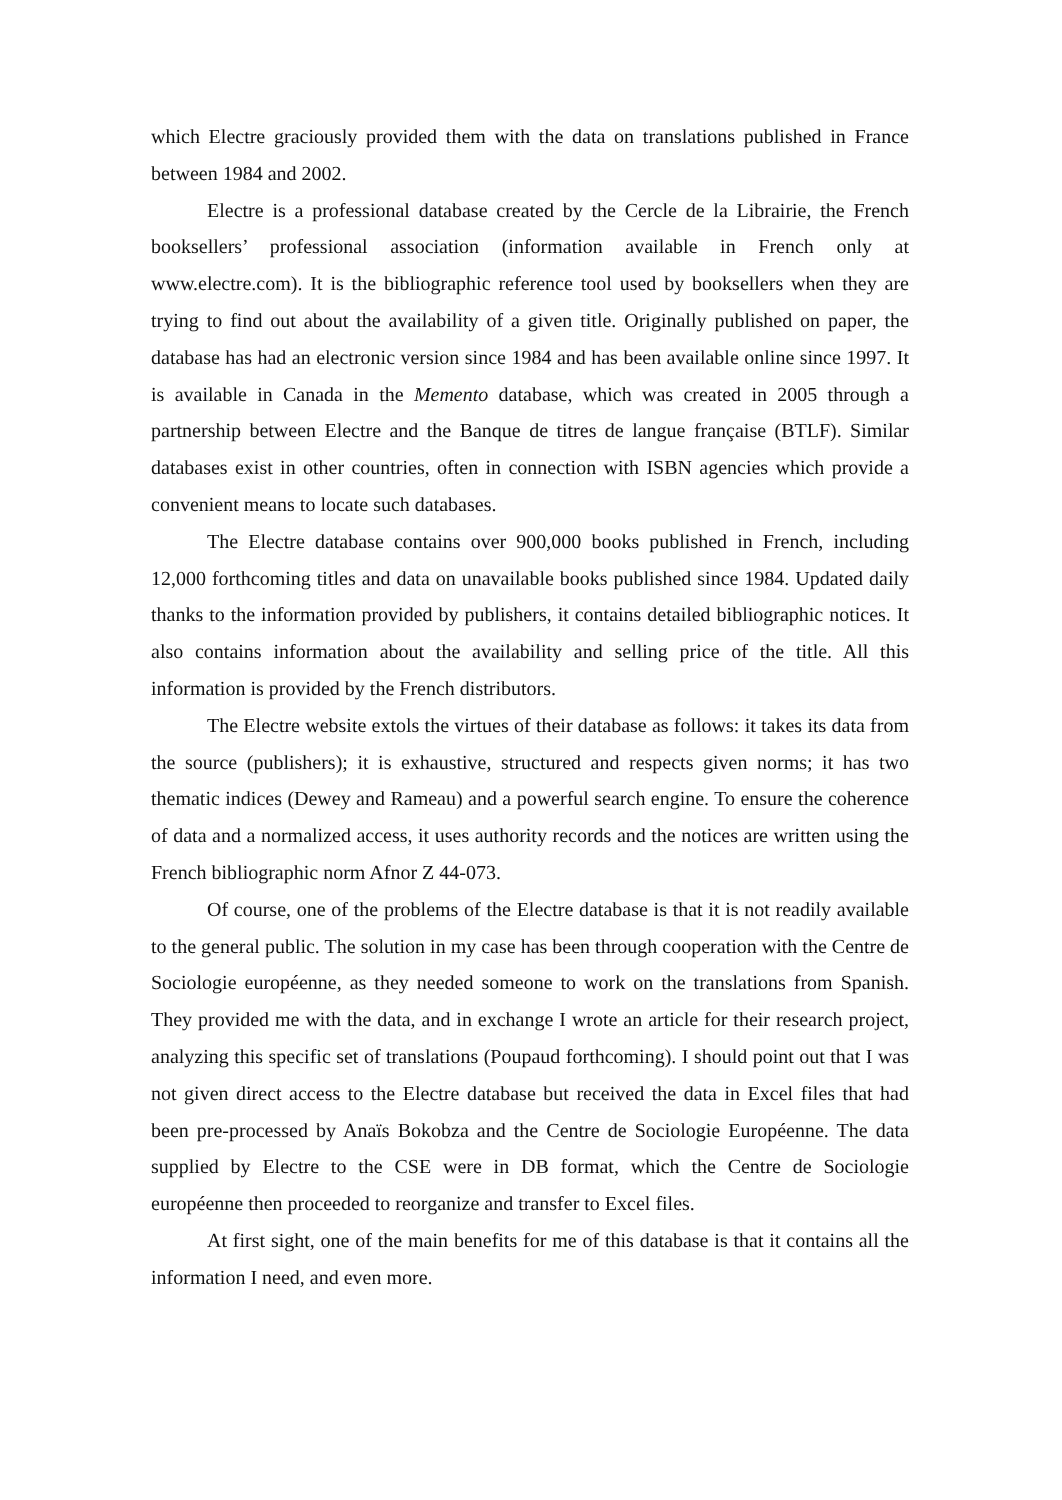which Electre graciously provided them with the data on translations published in France between 1984 and 2002.
Electre is a professional database created by the Cercle de la Librairie, the French booksellers’ professional association (information available in French only at www.electre.com). It is the bibliographic reference tool used by booksellers when they are trying to find out about the availability of a given title. Originally published on paper, the database has had an electronic version since 1984 and has been available online since 1997. It is available in Canada in the Memento database, which was created in 2005 through a partnership between Electre and the Banque de titres de langue française (BTLF). Similar databases exist in other countries, often in connection with ISBN agencies which provide a convenient means to locate such databases.
The Electre database contains over 900,000 books published in French, including 12,000 forthcoming titles and data on unavailable books published since 1984. Updated daily thanks to the information provided by publishers, it contains detailed bibliographic notices. It also contains information about the availability and selling price of the title. All this information is provided by the French distributors.
The Electre website extols the virtues of their database as follows: it takes its data from the source (publishers); it is exhaustive, structured and respects given norms; it has two thematic indices (Dewey and Rameau) and a powerful search engine. To ensure the coherence of data and a normalized access, it uses authority records and the notices are written using the French bibliographic norm Afnor Z 44-073.
Of course, one of the problems of the Electre database is that it is not readily available to the general public. The solution in my case has been through cooperation with the Centre de Sociologie européenne, as they needed someone to work on the translations from Spanish. They provided me with the data, and in exchange I wrote an article for their research project, analyzing this specific set of translations (Poupaud forthcoming). I should point out that I was not given direct access to the Electre database but received the data in Excel files that had been pre-processed by Anaïs Bokobza and the Centre de Sociologie Européenne. The data supplied by Electre to the CSE were in DB format, which the Centre de Sociologie européenne then proceeded to reorganize and transfer to Excel files.
At first sight, one of the main benefits for me of this database is that it contains all the information I need, and even more.